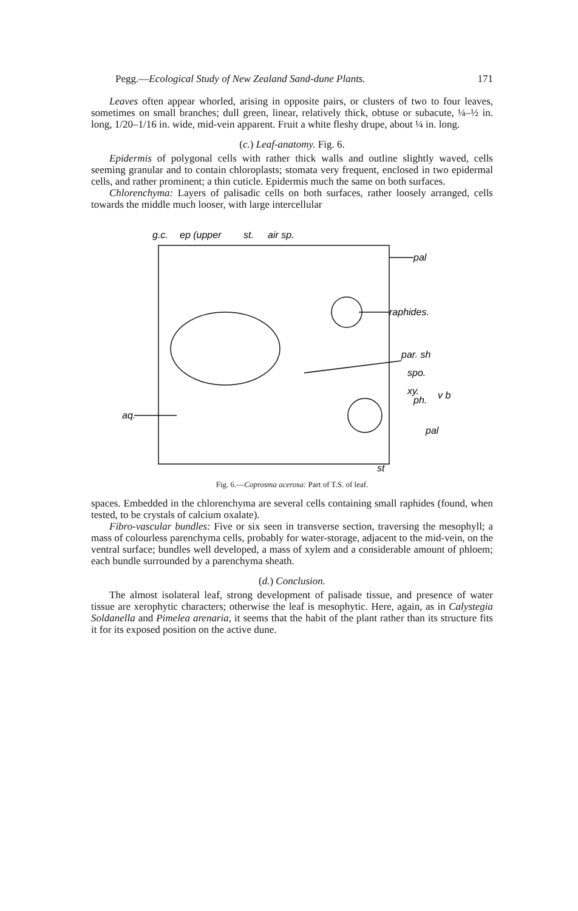Pegg.—Ecological Study of New Zealand Sand-dune Plants. 171
Leaves often appear whorled, arising in opposite pairs, or clusters of two to four leaves, sometimes on small branches; dull green, linear, relatively thick, obtuse or subacute, ¼–½ in. long, 1/20–1/16 in. wide, mid-vein apparent. Fruit a white fleshy drupe, about ¼ in. long.
(c.) Leaf-anatomy. Fig. 6.
Epidermis of polygonal cells with rather thick walls and outline slightly waved, cells seeming granular and to contain chloroplasts; stomata very frequent, enclosed in two epidermal cells, and rather prominent; a thin cuticle. Epidermis much the same on both surfaces.
Chlorenchyma: Layers of palisadic cells on both surfaces, rather loosely arranged, cells towards the middle much looser, with large intercellular
g.c.
ep (upper
st.
air sp.
pal
raphides.
par. sh
spo.
xy.
ph.
v b
aq.
pal
st
Fig. 6.—Coprosma acerosa: Part of T.S. of leaf.
spaces. Embedded in the chlorenchyma are several cells containing small raphides (found, when tested, to be crystals of calcium oxalate).
Fibro-vascular bundles: Five or six seen in transverse section, traversing the mesophyll; a mass of colourless parenchyma cells, probably for water-storage, adjacent to the mid-vein, on the ventral surface; bundles well developed, a mass of xylem and a considerable amount of phloem; each bundle surrounded by a parenchyma sheath.
(d.) Conclusion.
The almost isolateral leaf, strong development of palisade tissue, and presence of water tissue are xerophytic characters; otherwise the leaf is mesophytic. Here, again, as in Calystegia Soldanella and Pimelea arenaria, it seems that the habit of the plant rather than its structure fits it for its exposed position on the active dune.